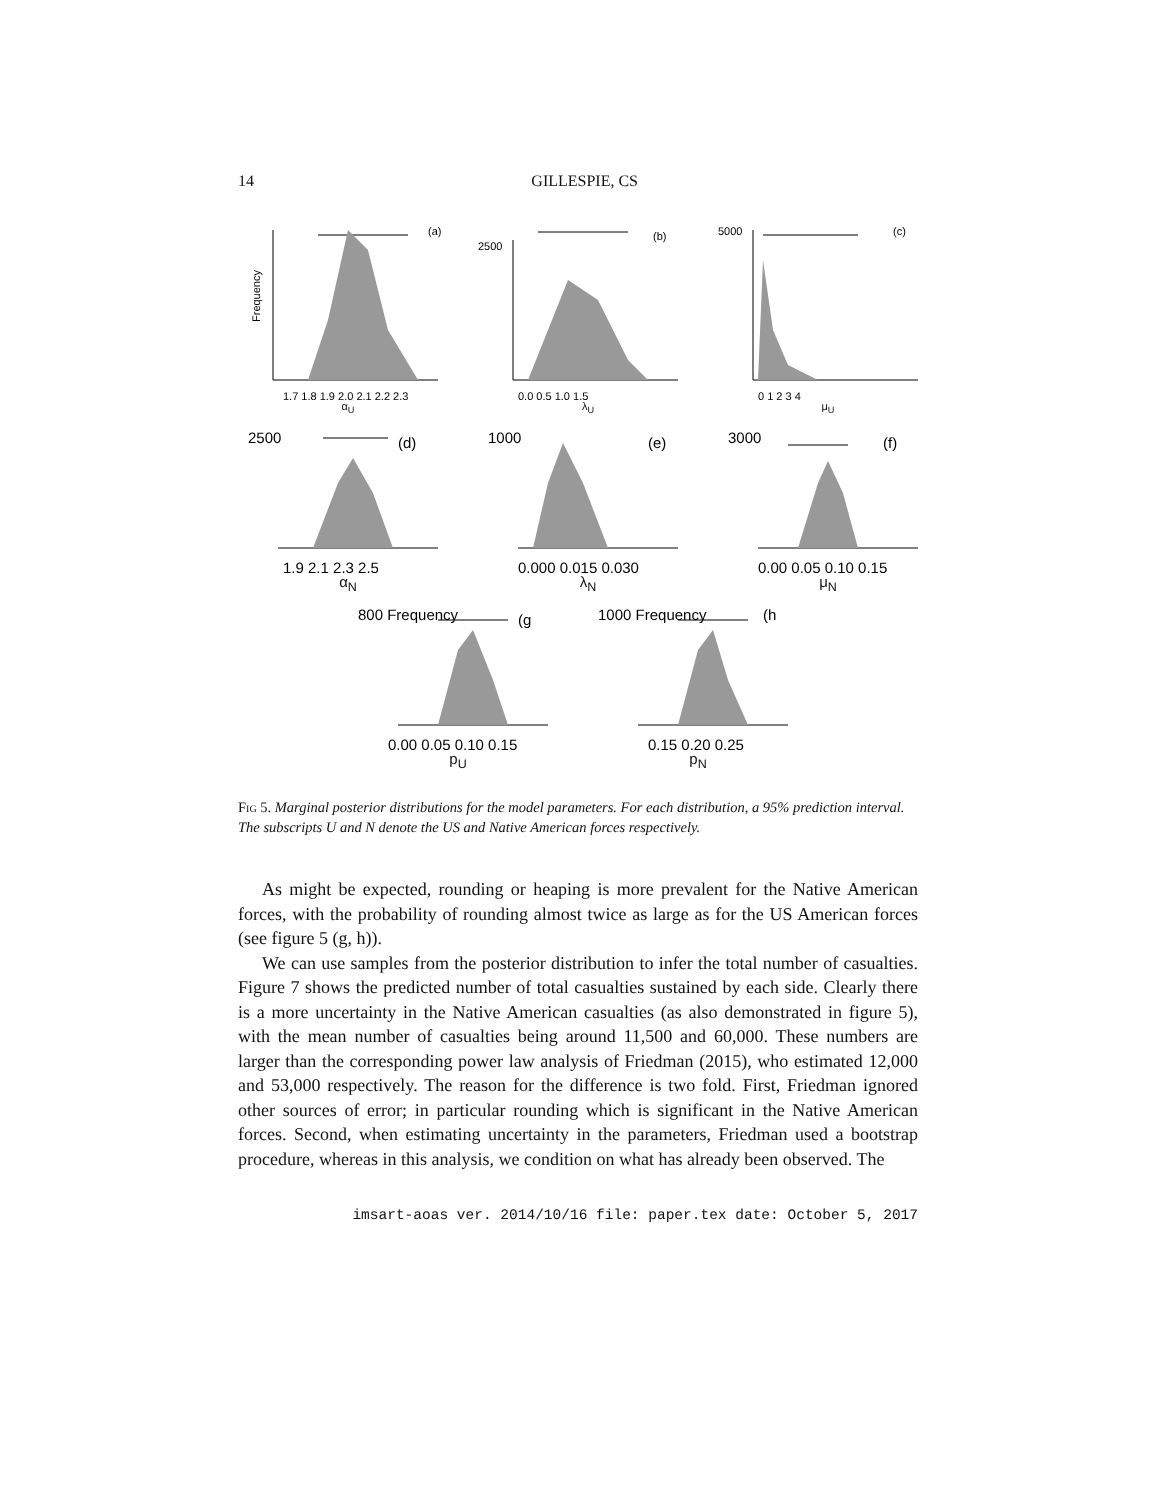14 GILLESPIE, CS
(a)
Frequency
1.7 1.8 1.9 2.0 2.1 2.2 2.3
α<sub>U</sub>
(b)
2500
0.0 0.5 1.0 1.5
λ<sub>U</sub>
(c)
5000
0 1 2 3 4
μ<sub>U</sub>
(d)
2500
1.9 2.1 2.3 2.5
α<sub>N</sub>
(e)
1000
0.000 0.015 0.030
λ<sub>N</sub>
(f)
3000
0.00 0.05 0.10 0.15
μ<sub>N</sub>
(g
800 Frequency
0.00 0.05 0.10 0.15
p<sub>U</sub>
(h
1000 Frequency
0.15 0.20 0.25
p<sub>N</sub>
Fig 5. Marginal posterior distributions for the model parameters. For each distribution, a 95% prediction interval. The subscripts U and N denote the US and Native American forces respectively.
As might be expected, rounding or heaping is more prevalent for the Native American forces, with the probability of rounding almost twice as large as for the US American forces (see figure 5 (g, h)).
We can use samples from the posterior distribution to infer the total number of casualties. Figure 7 shows the predicted number of total casualties sustained by each side. Clearly there is a more uncertainty in the Native American casualties (as also demonstrated in figure 5), with the mean number of casualties being around 11,500 and 60,000. These numbers are larger than the corresponding power law analysis of Friedman (2015), who estimated 12,000 and 53,000 respectively. The reason for the difference is two fold. First, Friedman ignored other sources of error; in particular rounding which is significant in the Native American forces. Second, when estimating uncertainty in the parameters, Friedman used a bootstrap procedure, whereas in this analysis, we condition on what has already been observed. The
imsart-aoas ver. 2014/10/16 file: paper.tex date: October 5, 2017